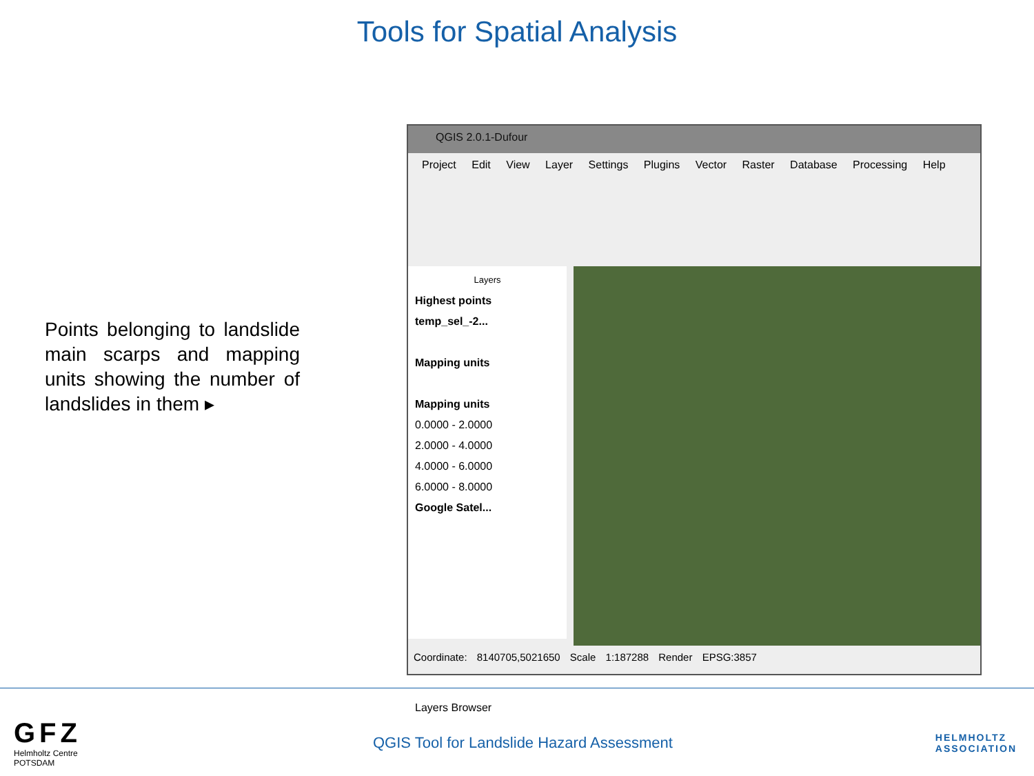Tools for Spatial Analysis
Points belonging to landslide main scarps and mapping units showing the number of landslides in them ▸
QGIS 2.0.1-Dufour
Project Edit View Layer Settings Plugins Vector Raster Database Processing Help
Layers
Highest points
temp_sel_-2...
Mapping units
Mapping units
0.0000 - 2.0000
2.0000 - 4.0000
4.0000 - 6.0000
6.0000 - 8.0000
Google Satel...
Layers Browser
Coordinate: 8140705,5021650 Scale 1:187288 Render EPSG:3857
GFZ
Helmholtz Centre
POTSDAM
QGIS Tool for Landslide Hazard Assessment
HELMHOLTZ
ASSOCIATION